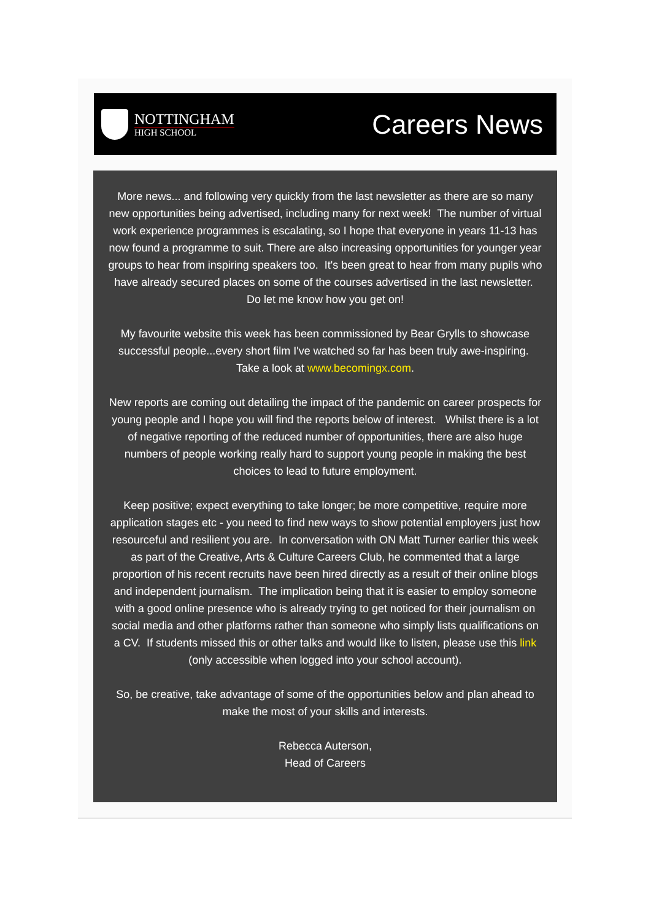NOTTINGHAM
HIGH SCHOOL
Careers News
More news... and following very quickly from the last newsletter as there are so many new opportunities being advertised, including many for next week! The number of virtual work experience programmes is escalating, so I hope that everyone in years 11-13 has now found a programme to suit. There are also increasing opportunities for younger year groups to hear from inspiring speakers too. It's been great to hear from many pupils who have already secured places on some of the courses advertised in the last newsletter. Do let me know how you get on!
My favourite website this week has been commissioned by Bear Grylls to showcase successful people...every short film I've watched so far has been truly awe-inspiring. Take a look at www.becomingx.com.
New reports are coming out detailing the impact of the pandemic on career prospects for young people and I hope you will find the reports below of interest. Whilst there is a lot of negative reporting of the reduced number of opportunities, there are also huge numbers of people working really hard to support young people in making the best choices to lead to future employment.
Keep positive; expect everything to take longer; be more competitive, require more application stages etc - you need to find new ways to show potential employers just how resourceful and resilient you are. In conversation with ON Matt Turner earlier this week as part of the Creative, Arts & Culture Careers Club, he commented that a large proportion of his recent recruits have been hired directly as a result of their online blogs and independent journalism. The implication being that it is easier to employ someone with a good online presence who is already trying to get noticed for their journalism on social media and other platforms rather than someone who simply lists qualifications on a CV. If students missed this or other talks and would like to listen, please use this link (only accessible when logged into your school account).
So, be creative, take advantage of some of the opportunities below and plan ahead to make the most of your skills and interests.
Rebecca Auterson,
Head of Careers